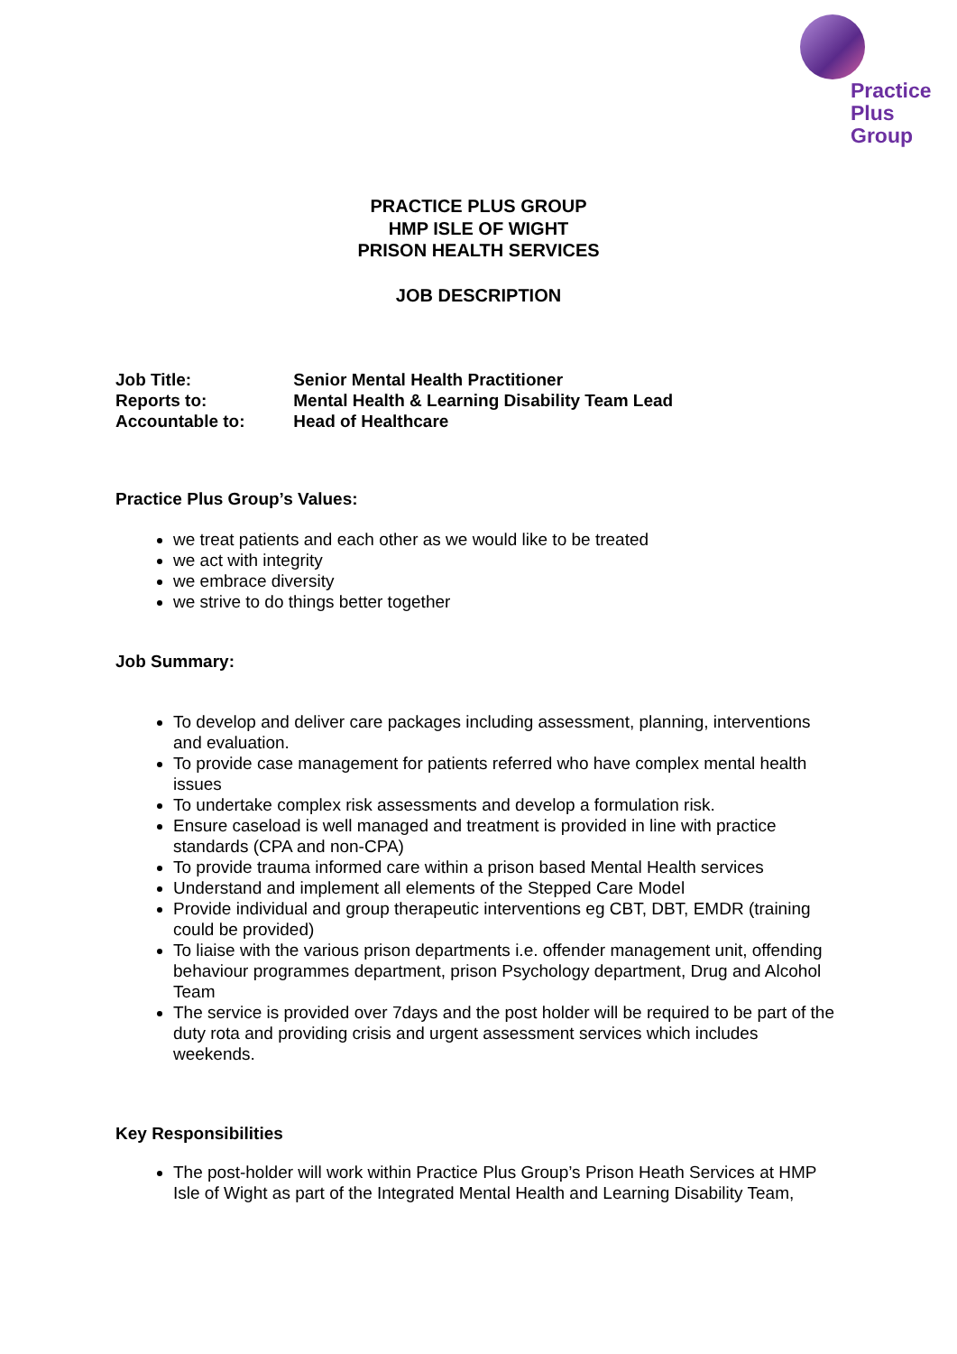Practice
Plus
Group
PRACTICE PLUS GROUP
HMP ISLE OF WIGHT
PRISON HEALTH SERVICES
JOB DESCRIPTION
Job Title: Senior Mental Health Practitioner
Reports to: Mental Health & Learning Disability Team Lead
Accountable to: Head of Healthcare
Practice Plus Group’s Values:
we treat patients and each other as we would like to be treated
we act with integrity
we embrace diversity
we strive to do things better together
Job Summary:
To develop and deliver care packages including assessment, planning, interventions and evaluation.
To provide case management for patients referred who have complex mental health issues
To undertake complex risk assessments and develop a formulation risk.
Ensure caseload is well managed and treatment is provided in line with practice standards (CPA and non-CPA)
To provide trauma informed care within a prison based Mental Health services
Understand and implement all elements of the Stepped Care Model
Provide individual and group therapeutic interventions eg CBT, DBT, EMDR (training could be provided)
To liaise with the various prison departments i.e. offender management unit, offending behaviour programmes department, prison Psychology department, Drug and Alcohol Team
The service is provided over 7days and the post holder will be required to be part of the duty rota and providing crisis and urgent assessment services which includes weekends.
Key Responsibilities
The post-holder will work within Practice Plus Group’s Prison Heath Services at HMP Isle of Wight as part of the Integrated Mental Health and Learning Disability Team,